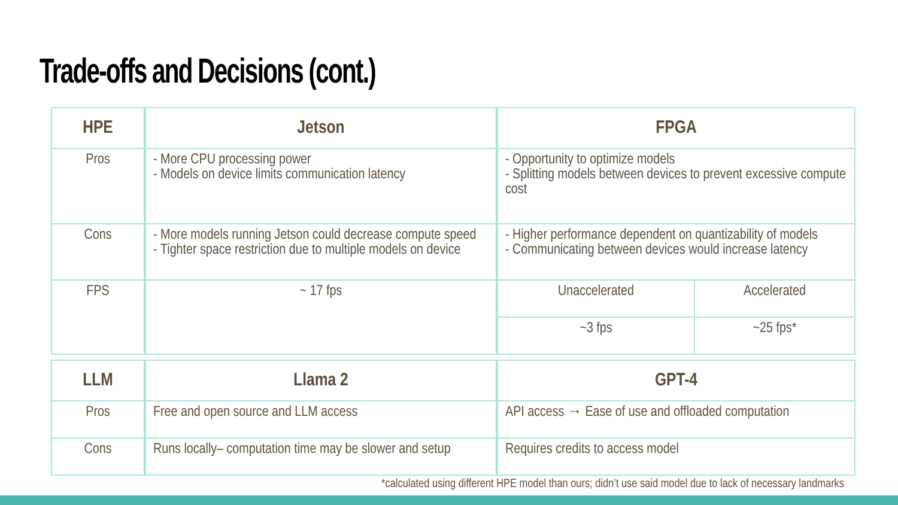Trade-offs and Decisions (cont.)
| HPE | Jetson | FPGA | |
| --- | --- | --- | --- |
| Pros | - More CPU processing power - Models on device limits communication latency | - Opportunity to optimize models - Splitting models between devices to prevent excessive compute cost | |
| Cons | - More models running Jetson could decrease compute speed - Tighter space restriction due to multiple models on device | - Higher performance dependent on quantizability of models - Communicating between devices would increase latency | |
| FPS | ~ 17 fps | Unaccelerated | Accelerated |
| | | ~3 fps | ~25 fps* |
| LLM | Llama 2 | GPT-4 |
| --- | --- | --- |
| Pros | Free and open source and LLM access | API access → Ease of use and offloaded computation |
| Cons | Runs locally– computation time may be slower and setup | Requires credits to access model |
*calculated using different HPE model than ours; didn’t use said model due to lack of necessary landmarks